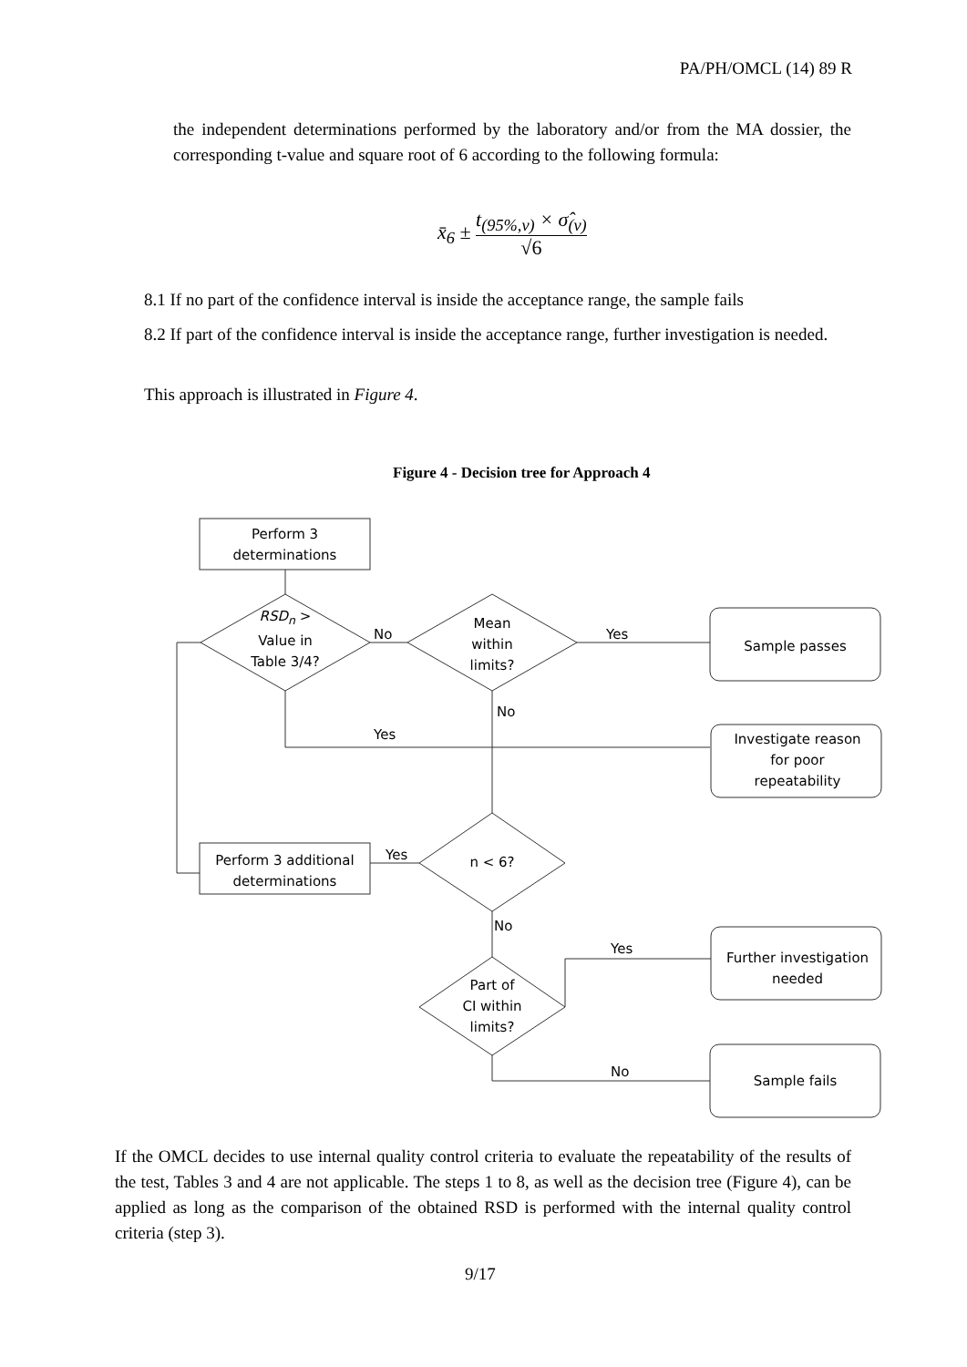PA/PH/OMCL (14) 89 R
the independent determinations performed by the laboratory and/or from the MA dossier, the corresponding t-value and square root of 6 according to the following formula:
x̄<sub>6</sub> ± t<sub>(95%,ν)</sub> × σ̂<sub>(ν)</sub> √6
8.1 If no part of the confidence interval is inside the acceptance range, the sample fails
8.2 If part of the confidence interval is inside the acceptance range, further investigation is needed.
This approach is illustrated in Figure 4.
Figure 4 - Decision tree for Approach 4
Perform 3
determinations
RSD<sub>n</sub> >
Value in
Table 3/4?
Mean
within
limits?
No Yes
Sample passes
No
Yes
Investigate reason
for poor
repeatability
n < 6?
Yes
Perform 3 additional
determinations
No
Yes
Further investigation
needed
Part of
CI within
limits?
No
Sample fails
If the OMCL decides to use internal quality control criteria to evaluate the repeatability of the results of the test, Tables 3 and 4 are not applicable. The steps 1 to 8, as well as the decision tree (Figure 4), can be applied as long as the comparison of the obtained RSD is performed with the internal quality control criteria (step 3).
9/17